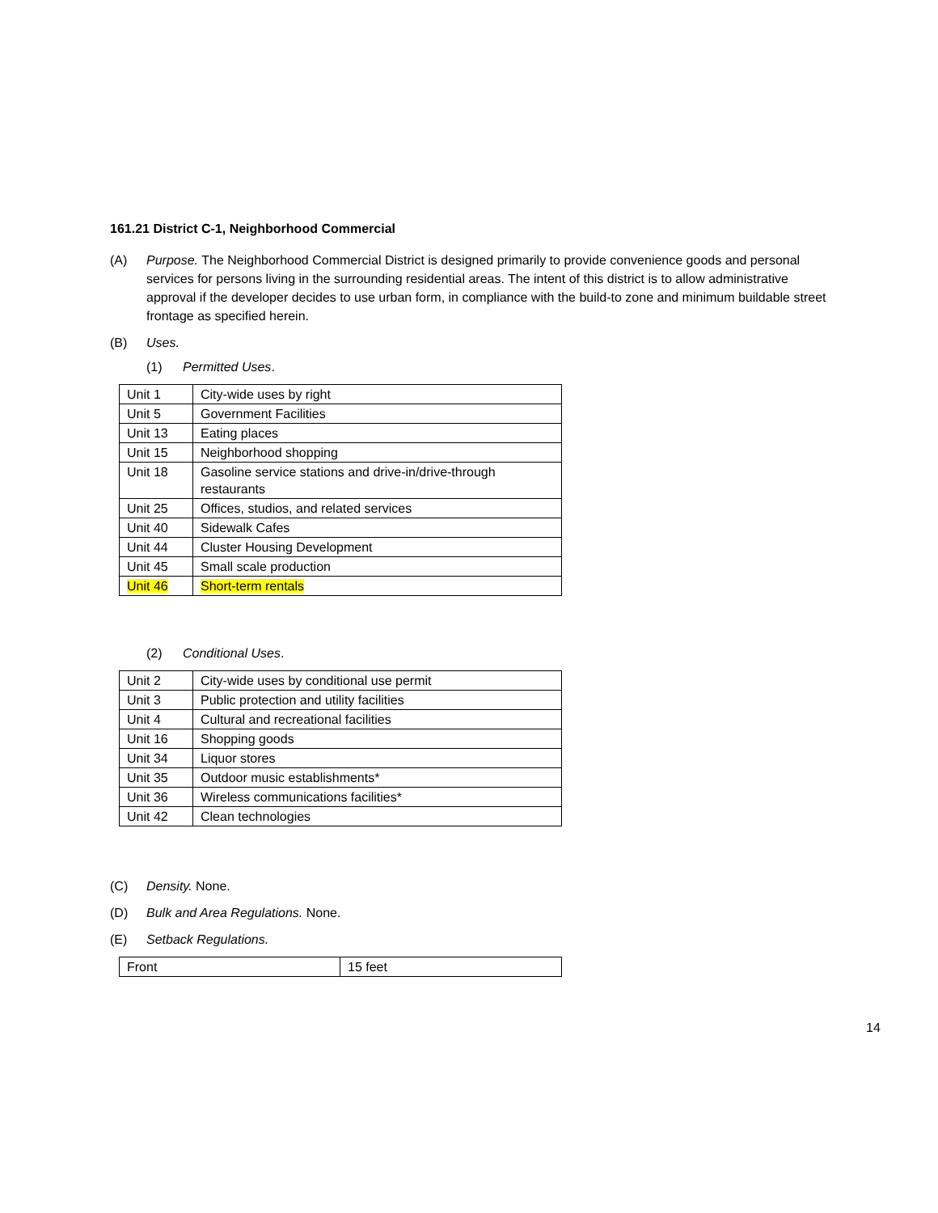161.21 District C-1, Neighborhood Commercial
(A) Purpose. The Neighborhood Commercial District is designed primarily to provide convenience goods and personal services for persons living in the surrounding residential areas. The intent of this district is to allow administrative approval if the developer decides to use urban form, in compliance with the build-to zone and minimum buildable street frontage as specified herein.
(B) Uses.
(1) Permitted Uses.
| Unit 1 | City-wide uses by right |
| Unit 5 | Government Facilities |
| Unit 13 | Eating places |
| Unit 15 | Neighborhood shopping |
| Unit 18 | Gasoline service stations and drive-in/drive-through restaurants |
| Unit 25 | Offices, studios, and related services |
| Unit 40 | Sidewalk Cafes |
| Unit 44 | Cluster Housing Development |
| Unit 45 | Small scale production |
| Unit 46 | Short-term rentals |
(2) Conditional Uses.
| Unit 2 | City-wide uses by conditional use permit |
| Unit 3 | Public protection and utility facilities |
| Unit 4 | Cultural and recreational facilities |
| Unit 16 | Shopping goods |
| Unit 34 | Liquor stores |
| Unit 35 | Outdoor music establishments* |
| Unit 36 | Wireless communications facilities* |
| Unit 42 | Clean technologies |
(C) Density. None.
(D) Bulk and Area Regulations. None.
(E) Setback Regulations.
| Front | 15 feet |
14